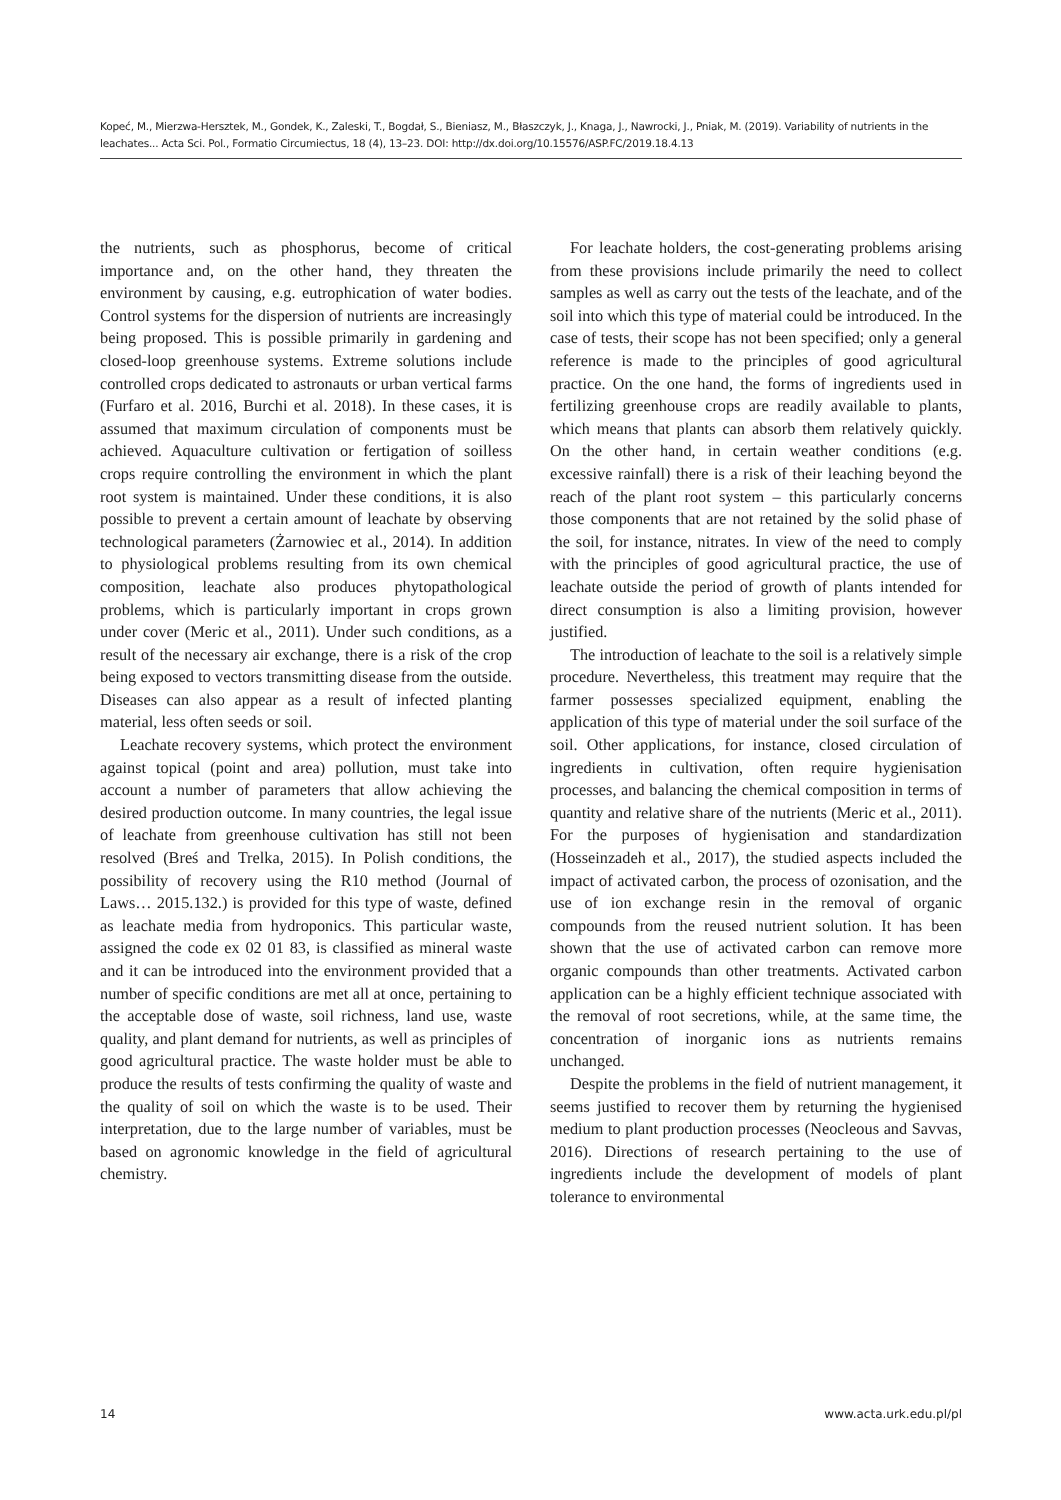Kopeć, M., Mierzwa-Hersztek, M., Gondek, K., Zaleski, T., Bogdał, S., Bieniasz, M., Błaszczyk, J., Knaga, J., Nawrocki, J., Pniak, M. (2019). Variability of nutrients in the leachates... Acta Sci. Pol., Formatio Circumiectus, 18 (4), 13–23. DOI: http://dx.doi.org/10.15576/ASP.FC/2019.18.4.13
the nutrients, such as phosphorus, become of critical importance and, on the other hand, they threaten the environment by causing, e.g. eutrophication of water bodies. Control systems for the dispersion of nutrients are increasingly being proposed. This is possible primarily in gardening and closed-loop greenhouse systems. Extreme solutions include controlled crops dedicated to astronauts or urban vertical farms (Furfaro et al. 2016, Burchi et al. 2018). In these cases, it is assumed that maximum circulation of components must be achieved. Aquaculture cultivation or fertigation of soilless crops require controlling the environment in which the plant root system is maintained. Under these conditions, it is also possible to prevent a certain amount of leachate by observing technological parameters (Żarnowiec et al., 2014). In addition to physiological problems resulting from its own chemical composition, leachate also produces phytopathological problems, which is particularly important in crops grown under cover (Meric et al., 2011). Under such conditions, as a result of the necessary air exchange, there is a risk of the crop being exposed to vectors transmitting disease from the outside. Diseases can also appear as a result of infected planting material, less often seeds or soil.
Leachate recovery systems, which protect the environment against topical (point and area) pollution, must take into account a number of parameters that allow achieving the desired production outcome. In many countries, the legal issue of leachate from greenhouse cultivation has still not been resolved (Breś and Trelka, 2015). In Polish conditions, the possibility of recovery using the R10 method (Journal of Laws… 2015.132.) is provided for this type of waste, defined as leachate media from hydroponics. This particular waste, assigned the code ex 02 01 83, is classified as mineral waste and it can be introduced into the environment provided that a number of specific conditions are met all at once, pertaining to the acceptable dose of waste, soil richness, land use, waste quality, and plant demand for nutrients, as well as principles of good agricultural practice. The waste holder must be able to produce the results of tests confirming the quality of waste and the quality of soil on which the waste is to be used. Their interpretation, due to the large number of variables, must be based on agronomic knowledge in the field of agricultural chemistry.
For leachate holders, the cost-generating problems arising from these provisions include primarily the need to collect samples as well as carry out the tests of the leachate, and of the soil into which this type of material could be introduced. In the case of tests, their scope has not been specified; only a general reference is made to the principles of good agricultural practice. On the one hand, the forms of ingredients used in fertilizing greenhouse crops are readily available to plants, which means that plants can absorb them relatively quickly. On the other hand, in certain weather conditions (e.g. excessive rainfall) there is a risk of their leaching beyond the reach of the plant root system – this particularly concerns those components that are not retained by the solid phase of the soil, for instance, nitrates. In view of the need to comply with the principles of good agricultural practice, the use of leachate outside the period of growth of plants intended for direct consumption is also a limiting provision, however justified.
The introduction of leachate to the soil is a relatively simple procedure. Nevertheless, this treatment may require that the farmer possesses specialized equipment, enabling the application of this type of material under the soil surface of the soil. Other applications, for instance, closed circulation of ingredients in cultivation, often require hygienisation processes, and balancing the chemical composition in terms of quantity and relative share of the nutrients (Meric et al., 2011). For the purposes of hygienisation and standardization (Hosseinzadeh et al., 2017), the studied aspects included the impact of activated carbon, the process of ozonisation, and the use of ion exchange resin in the removal of organic compounds from the reused nutrient solution. It has been shown that the use of activated carbon can remove more organic compounds than other treatments. Activated carbon application can be a highly efficient technique associated with the removal of root secretions, while, at the same time, the concentration of inorganic ions as nutrients remains unchanged.
Despite the problems in the field of nutrient management, it seems justified to recover them by returning the hygienised medium to plant production processes (Neocleous and Savvas, 2016). Directions of research pertaining to the use of ingredients include the development of models of plant tolerance to environmental
14 www.acta.urk.edu.pl/pl